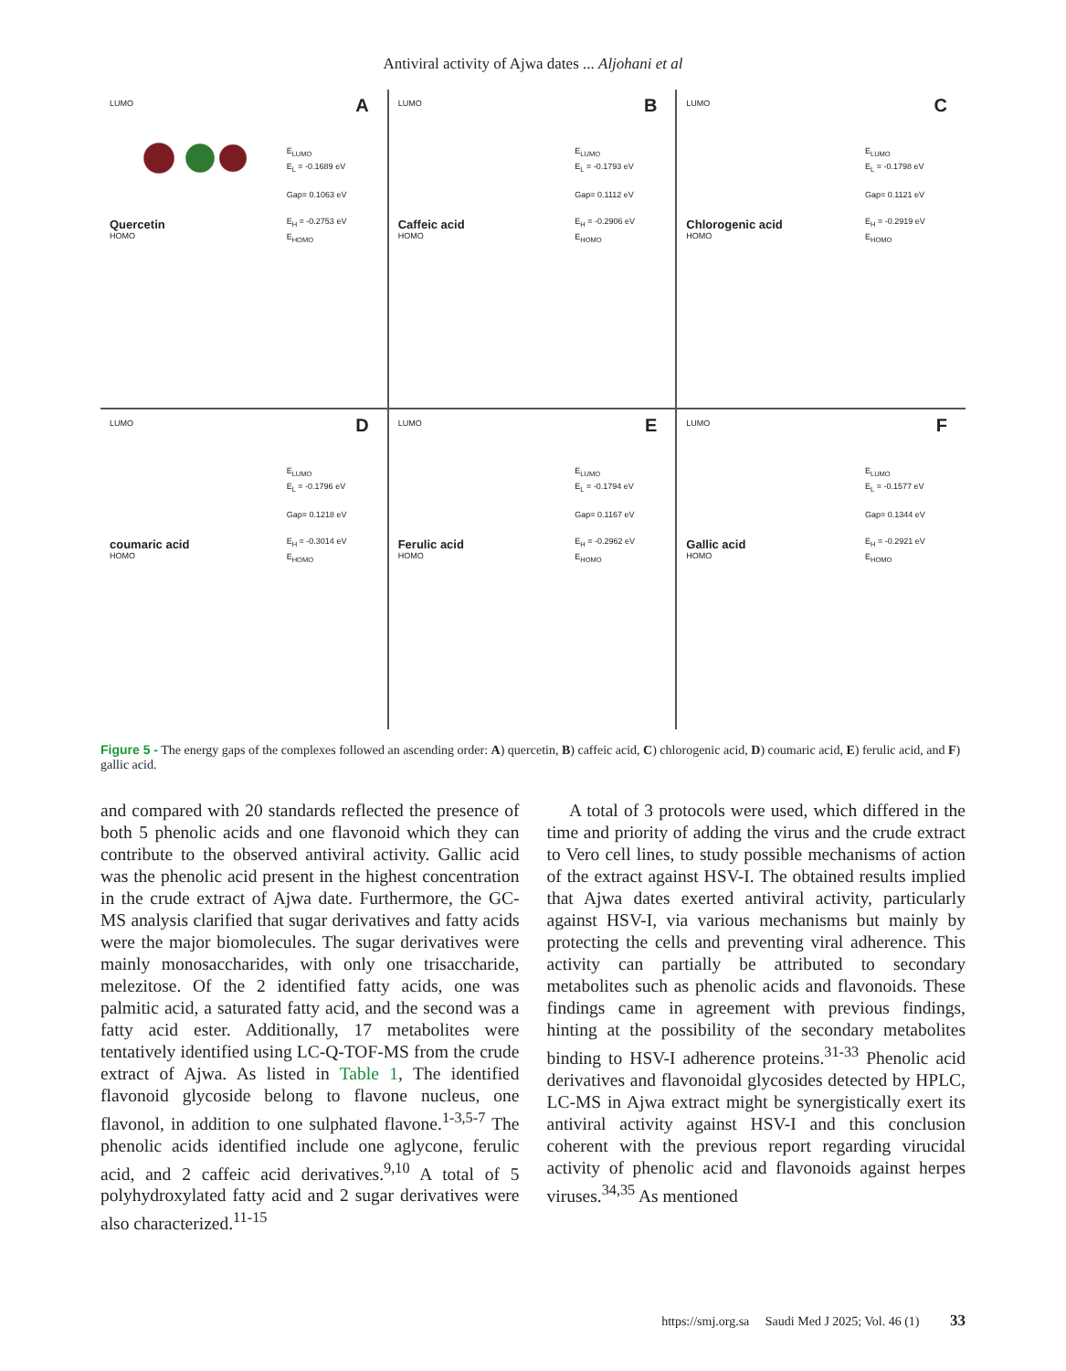Antiviral activity of Ajwa dates ... Aljohani et al
A
LUMO
E<sub>LUMO</sub>
E<sub>L</sub> = -0.1689 eV
Gap= 0.1063 eV
E<sub>H</sub> = -0.2753 eV
E<sub>HOMO</sub>
Quercetin
HOMO
B
E<sub>LUMO</sub>
E<sub>L</sub> = -0.1793 eV
Gap= 0.1112 eV
E<sub>H</sub> = -0.2906 eV
E<sub>HOMO</sub>
LUMO
Caffeic acid
HOMO
C
E<sub>LUMO</sub>
E<sub>L</sub> = -0.1798 eV
Gap= 0.1121 eV
E<sub>H</sub> = -0.2919 eV
E<sub>HOMO</sub>
LUMO
Chlorogenic acid
HOMO
D
E<sub>LUMO</sub>
E<sub>L</sub> = -0.1796 eV
Gap= 0.1218 eV
E<sub>H</sub> = -0.3014 eV
E<sub>HOMO</sub>
LUMO
coumaric acid
HOMO
E
E<sub>LUMO</sub>
E<sub>L</sub> = -0.1794 eV
Gap= 0.1167 eV
E<sub>H</sub> = -0.2962 eV
E<sub>HOMO</sub>
LUMO
Ferulic acid
HOMO
F
E<sub>LUMO</sub>
E<sub>L</sub> = -0.1577 eV
Gap= 0.1344 eV
E<sub>H</sub> = -0.2921 eV
E<sub>HOMO</sub>
LUMO
Gallic acid
HOMO
Figure 5 - The energy gaps of the complexes followed an ascending order: A) quercetin, B) caffeic acid, C) chlorogenic acid, D) coumaric acid, E) ferulic acid, and F) gallic acid.
and compared with 20 standards reflected the presence of both 5 phenolic acids and one flavonoid which they can contribute to the observed antiviral activity. Gallic acid was the phenolic acid present in the highest concentration in the crude extract of Ajwa date. Furthermore, the GC-MS analysis clarified that sugar derivatives and fatty acids were the major biomolecules. The sugar derivatives were mainly monosaccharides, with only one trisaccharide, melezitose. Of the 2 identified fatty acids, one was palmitic acid, a saturated fatty acid, and the second was a fatty acid ester. Additionally, 17 metabolites were tentatively identified using LC-Q-TOF-MS from the crude extract of Ajwa. As listed in Table 1, The identified flavonoid glycoside belong to flavone nucleus, one flavonol, in addition to one sulphated flavone.<sup>1-3,5-7</sup> The phenolic acids identified include one aglycone, ferulic acid, and 2 caffeic acid derivatives.<sup>9,10</sup> A total of 5 polyhydroxylated fatty acid and 2 sugar derivatives were also characterized.<sup>11-15</sup>
A total of 3 protocols were used, which differed in the time and priority of adding the virus and the crude extract to Vero cell lines, to study possible mechanisms of action of the extract against HSV-I. The obtained results implied that Ajwa dates exerted antiviral activity, particularly against HSV-I, via various mechanisms but mainly by protecting the cells and preventing viral adherence. This activity can partially be attributed to secondary metabolites such as phenolic acids and flavonoids. These findings came in agreement with previous findings, hinting at the possibility of the secondary metabolites binding to HSV-I adherence proteins.<sup>31-33</sup> Phenolic acid derivatives and flavonoidal glycosides detected by HPLC, LC-MS in Ajwa extract might be synergistically exert its antiviral activity against HSV-I and this conclusion coherent with the previous report regarding virucidal activity of phenolic acid and flavonoids against herpes viruses.<sup>34,35</sup> As mentioned
https://smj.org.sa Saudi Med J 2025; Vol. 46 (1) 33